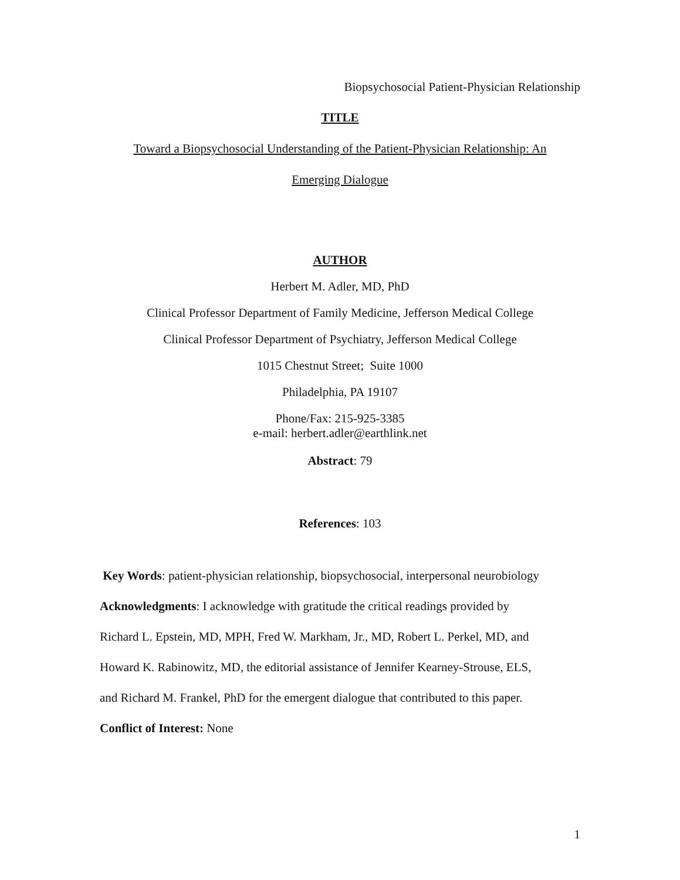Biopsychosocial Patient-Physician Relationship
TITLE
Toward a Biopsychosocial Understanding of the Patient-Physician Relationship: An
Emerging Dialogue
AUTHOR
Herbert M. Adler, MD, PhD
Clinical Professor Department of Family Medicine, Jefferson Medical College
Clinical Professor Department of Psychiatry, Jefferson Medical College
1015 Chestnut Street; Suite 1000
Philadelphia, PA 19107
Phone/Fax: 215-925-3385
e-mail: herbert.adler@earthlink.net
Abstract: 79
References: 103
Key Words: patient-physician relationship, biopsychosocial, interpersonal neurobiology
Acknowledgments: I acknowledge with gratitude the critical readings provided by
Richard L. Epstein, MD, MPH, Fred W. Markham, Jr., MD, Robert L. Perkel, MD, and
Howard K. Rabinowitz, MD, the editorial assistance of Jennifer Kearney-Strouse, ELS,
and Richard M. Frankel, PhD for the emergent dialogue that contributed to this paper.
Conflict of Interest: None
1